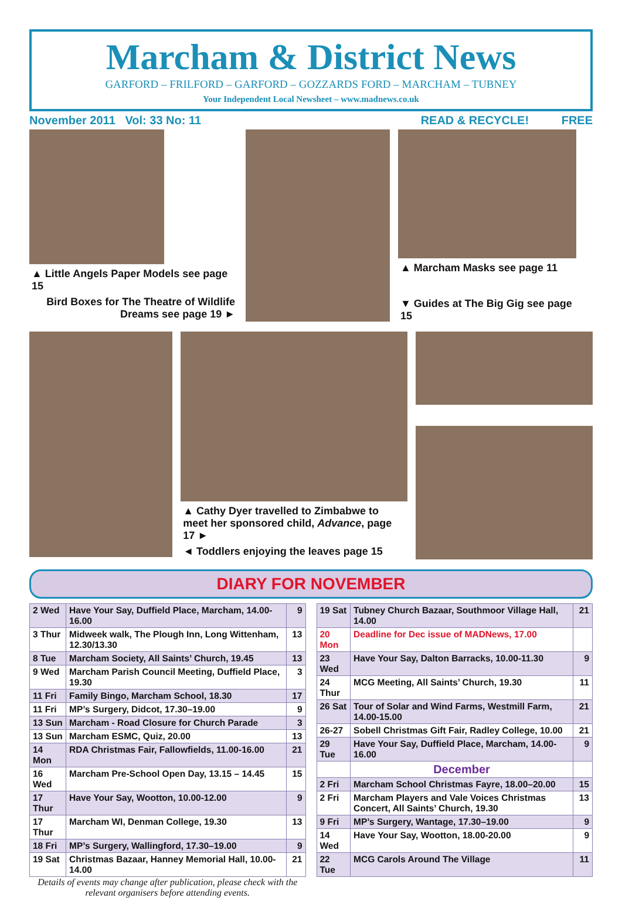Marcham & District News
GARFORD – FRILFORD – GARFORD – GOZZARDS FORD – MARCHAM – TUBNEY
Your Independent Local Newsheet – www.madnews.co.uk
November 2011 Vol: 33 No: 11 READ & RECYCLE! FREE
▲ Little Angels Paper Models see page 15
Bird Boxes for The Theatre of Wildlife Dreams see page 19 ►
▲ Marcham Masks see page 11
▼ Guides at The Big Gig see page 15
▲ Cathy Dyer travelled to Zimbabwe to meet her sponsored child, Advance, page 17 ►
◄ Toddlers enjoying the leaves page 15
DIARY FOR NOVEMBER
| 2 Wed | Have Your Say, Duffield Place, Marcham, 14.00-16.00 | 9 |
| 3 Thur | Midweek walk, The Plough Inn, Long Wittenham, 12.30/13.30 | 13 |
| 8 Tue | Marcham Society, All Saints’ Church, 19.45 | 13 |
| 9 Wed | Marcham Parish Council Meeting, Duffield Place, 19.30 | 3 |
| 11 Fri | Family Bingo, Marcham School, 18.30 | 17 |
| 11 Fri | MP’s Surgery, Didcot, 17.30–19.00 | 9 |
| 13 Sun | Marcham - Road Closure for Church Parade | 3 |
| 13 Sun | Marcham ESMC, Quiz, 20.00 | 13 |
| 14 Mon | RDA Christmas Fair, Fallowfields, 11.00-16.00 | 21 |
| 16 Wed | Marcham Pre-School Open Day, 13.15 – 14.45 | 15 |
| 17 Thur | Have Your Say, Wootton, 10.00-12.00 | 9 |
| 17 Thur | Marcham WI, Denman College, 19.30 | 13 |
| 18 Fri | MP’s Surgery, Wallingford, 17.30–19.00 | 9 |
| 19 Sat | Christmas Bazaar, Hanney Memorial Hall, 10.00-14.00 | 21 |
Details of events may change after publication, please check with the relevant organisers before attending events.
| 19 Sat | Tubney Church Bazaar, Southmoor Village Hall, 14.00 | 21 |
| 20 Mon | Deadline for Dec issue of MADNews, 17.00 | |
| 23 Wed | Have Your Say, Dalton Barracks, 10.00-11.30 | 9 |
| 24 Thur | MCG Meeting, All Saints’ Church, 19.30 | 11 |
| 26 Sat | Tour of Solar and Wind Farms, Westmill Farm, 14.00-15.00 | 21 |
| 26-27 | Sobell Christmas Gift Fair, Radley College, 10.00 | 21 |
| 29 Tue | Have Your Say, Duffield Place, Marcham, 14.00-16.00 | 9 |
| | December | |
| 2 Fri | Marcham School Christmas Fayre, 18.00–20.00 | 15 |
| 2 Fri | Marcham Players and Vale Voices Christmas Concert, All Saints’ Church, 19.30 | 13 |
| 9 Fri | MP’s Surgery, Wantage, 17.30–19.00 | 9 |
| 14 Wed | Have Your Say, Wootton, 18.00-20.00 | 9 |
| 22 Tue | MCG Carols Around The Village | 11 |